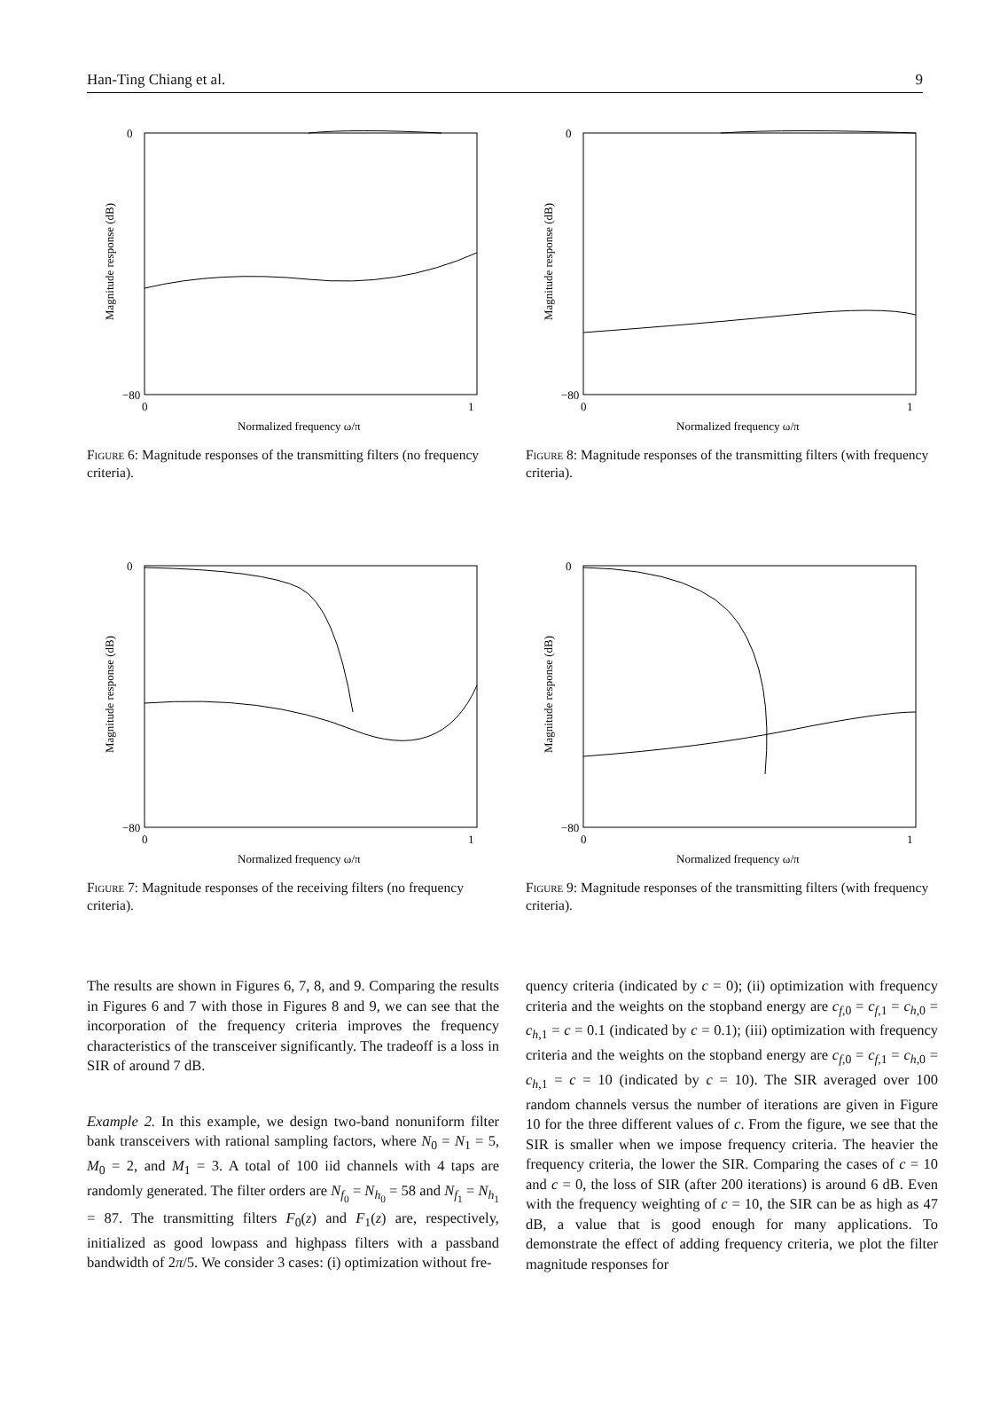Han-Ting Chiang et al. 9
Magnitude response (dB)
0
−80
0
1
Normalized frequency ω/π
Figure 6: Magnitude responses of the transmitting filters (no frequency criteria).
Magnitude response (dB)
0
−80
0
1
Normalized frequency ω/π
Figure 8: Magnitude responses of the transmitting filters (with frequency criteria).
Magnitude response (dB)
0
−80
0
1
Normalized frequency ω/π
Figure 7: Magnitude responses of the receiving filters (no frequency criteria).
Magnitude response (dB)
0
−80
0
1
Normalized frequency ω/π
Figure 9: Magnitude responses of the transmitting filters (with frequency criteria).
The results are shown in Figures 6, 7, 8, and 9. Comparing the results in Figures 6 and 7 with those in Figures 8 and 9, we can see that the incorporation of the frequency criteria improves the frequency characteristics of the transceiver significantly. The tradeoff is a loss in SIR of around 7 dB.
Example 2. In this example, we design two-band nonuniform filter bank transceivers with rational sampling factors, where N<sub>0</sub> = N<sub>1</sub> = 5, M<sub>0</sub> = 2, and M<sub>1</sub> = 3. A total of 100 iid channels with 4 taps are randomly generated. The filter orders are N<sub>f<sub>0</sub></sub> = N<sub>h<sub>0</sub></sub> = 58 and N<sub>f<sub>1</sub></sub> = N<sub>h<sub>1</sub></sub> = 87. The transmitting filters F<sub>0</sub>(z) and F<sub>1</sub>(z) are, respectively, initialized as good lowpass and highpass filters with a passband bandwidth of 2π/5. We consider 3 cases: (i) optimization without fre-
quency criteria (indicated by c = 0); (ii) optimization with frequency criteria and the weights on the stopband energy are c<sub>f,0</sub> = c<sub>f,1</sub> = c<sub>h,0</sub> = c<sub>h,1</sub> = c = 0.1 (indicated by c = 0.1); (iii) optimization with frequency criteria and the weights on the stopband energy are c<sub>f,0</sub> = c<sub>f,1</sub> = c<sub>h,0</sub> = c<sub>h,1</sub> = c = 10 (indicated by c = 10). The SIR averaged over 100 random channels versus the number of iterations are given in Figure 10 for the three different values of c. From the figure, we see that the SIR is smaller when we impose frequency criteria. The heavier the frequency criteria, the lower the SIR. Comparing the cases of c = 10 and c = 0, the loss of SIR (after 200 iterations) is around 6 dB. Even with the frequency weighting of c = 10, the SIR can be as high as 47 dB, a value that is good enough for many applications. To demonstrate the effect of adding frequency criteria, we plot the filter magnitude responses for